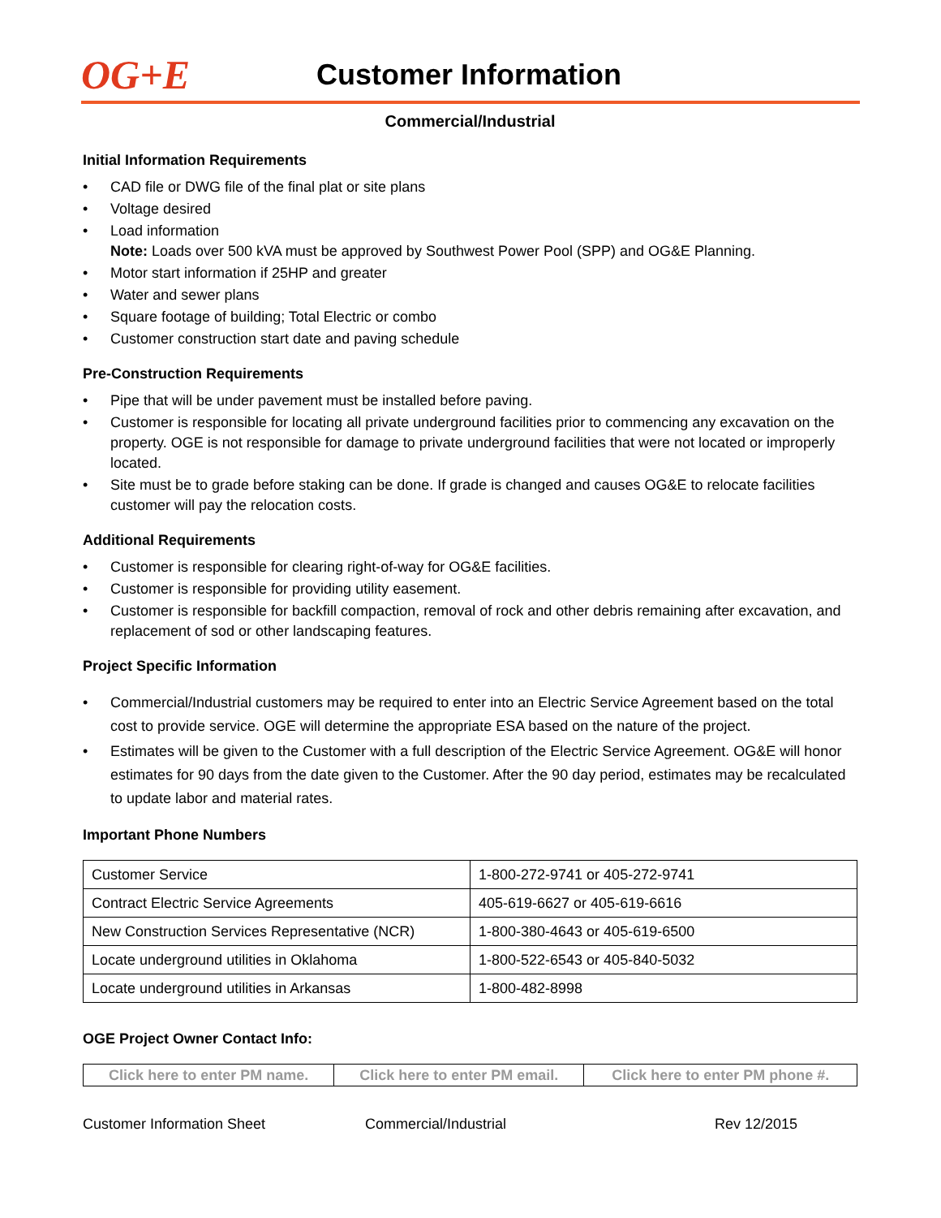OG+E
Customer Information
Commercial/Industrial
Initial Information Requirements
• CAD file or DWG file of the final plat or site plans
• Voltage desired
• Load information
Note: Loads over 500 kVA must be approved by Southwest Power Pool (SPP) and OG&E Planning.
• Motor start information if 25HP and greater
• Water and sewer plans
• Square footage of building; Total Electric or combo
• Customer construction start date and paving schedule
Pre-Construction Requirements
• Pipe that will be under pavement must be installed before paving.
• Customer is responsible for locating all private underground facilities prior to commencing any excavation on the property. OGE is not responsible for damage to private underground facilities that were not located or improperly located.
• Site must be to grade before staking can be done. If grade is changed and causes OG&E to relocate facilities customer will pay the relocation costs.
Additional Requirements
• Customer is responsible for clearing right-of-way for OG&E facilities.
• Customer is responsible for providing utility easement.
• Customer is responsible for backfill compaction, removal of rock and other debris remaining after excavation, and replacement of sod or other landscaping features.
Project Specific Information
• Commercial/Industrial customers may be required to enter into an Electric Service Agreement based on the total cost to provide service. OGE will determine the appropriate ESA based on the nature of the project.
• Estimates will be given to the Customer with a full description of the Electric Service Agreement. OG&E will honor estimates for 90 days from the date given to the Customer. After the 90 day period, estimates may be recalculated to update labor and material rates.
Important Phone Numbers
| Customer Service | 1-800-272-9741 or 405-272-9741 |
| Contract Electric Service Agreements | 405-619-6627 or 405-619-6616 |
| New Construction Services Representative (NCR) | 1-800-380-4643 or 405-619-6500 |
| Locate underground utilities in Oklahoma | 1-800-522-6543 or 405-840-5032 |
| Locate underground utilities in Arkansas | 1-800-482-8998 |
OGE Project Owner Contact Info:
| Click here to enter PM name. | Click here to enter PM email. | Click here to enter PM phone #. |
Customer Information Sheet Commercial/Industrial Rev 12/2015